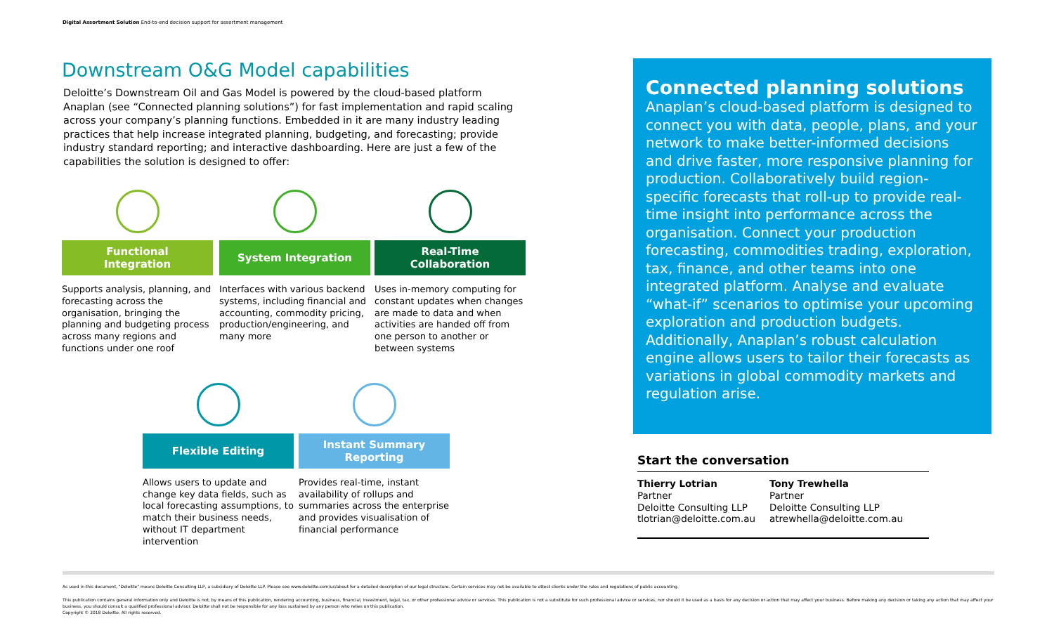Digital Assortment Solution End-to-end decision support for assortment management
Downstream O&G Model capabilities
Deloitte’s Downstream Oil and Gas Model is powered by the cloud-based platform Anaplan (see “Connected planning solutions”) for fast implementation and rapid scaling across your company’s planning functions. Embedded in it are many industry leading practices that help increase integrated planning, budgeting, and forecasting; provide industry standard reporting; and interactive dashboarding. Here are just a few of the capabilities the solution is designed to offer:
Functional
Integration
Supports analysis, planning, and forecasting across the organisation, bringing the planning and budgeting process across many regions and functions under one roof
System Integration
Interfaces with various backend systems, including financial and accounting, commodity pricing, production/engineering, and many more
Real-Time
Collaboration
Uses in-memory computing for constant updates when changes are made to data and when activities are handed off from one person to another or between systems
Flexible Editing
Allows users to update and change key data fields, such as local forecasting assumptions, to match their business needs, without IT department intervention
Instant Summary
Reporting
Provides real-time, instant availability of rollups and summaries across the enterprise and provides visualisation of financial performance
Connected planning solutions
Anaplan’s cloud-based platform is designed to connect you with data, people, plans, and your network to make better-informed decisions and drive faster, more responsive planning for production. Collaboratively build region-specific forecasts that roll-up to provide real-time insight into performance across the organisation. Connect your production forecasting, commodities trading, exploration, tax, finance, and other teams into one integrated platform. Analyse and evaluate “what-if” scenarios to optimise your upcoming exploration and production budgets. Additionally, Anaplan’s robust calculation engine allows users to tailor their forecasts as variations in global commodity markets and regulation arise.
Start the conversation
Thierry Lotrian
Partner
Deloitte Consulting LLP
tlotrian@deloitte.com.au
Tony Trewhella
Partner
Deloitte Consulting LLP
atrewhella@deloitte.com.au
As used in this document, "Deloitte" means Deloitte Consulting LLP, a subsidiary of Deloitte LLP. Please see www.deloitte.com/us/about for a detailed description of our legal structure. Certain services may not be available to attest clients under the rules and regulations of public accounting.
This publication contains general information only and Deloitte is not, by means of this publication, rendering accounting, business, financial, investment, legal, tax, or other professional advice or services. This publication is not a substitute for such professional advice or services, nor should it be used as a basis for any decision or action that may affect your business. Before making any decision or taking any action that may affect your business, you should consult a qualified professional advisor. Deloitte shall not be responsible for any loss sustained by any person who relies on this publication.
Copyright © 2018 Deloitte. All rights reserved.